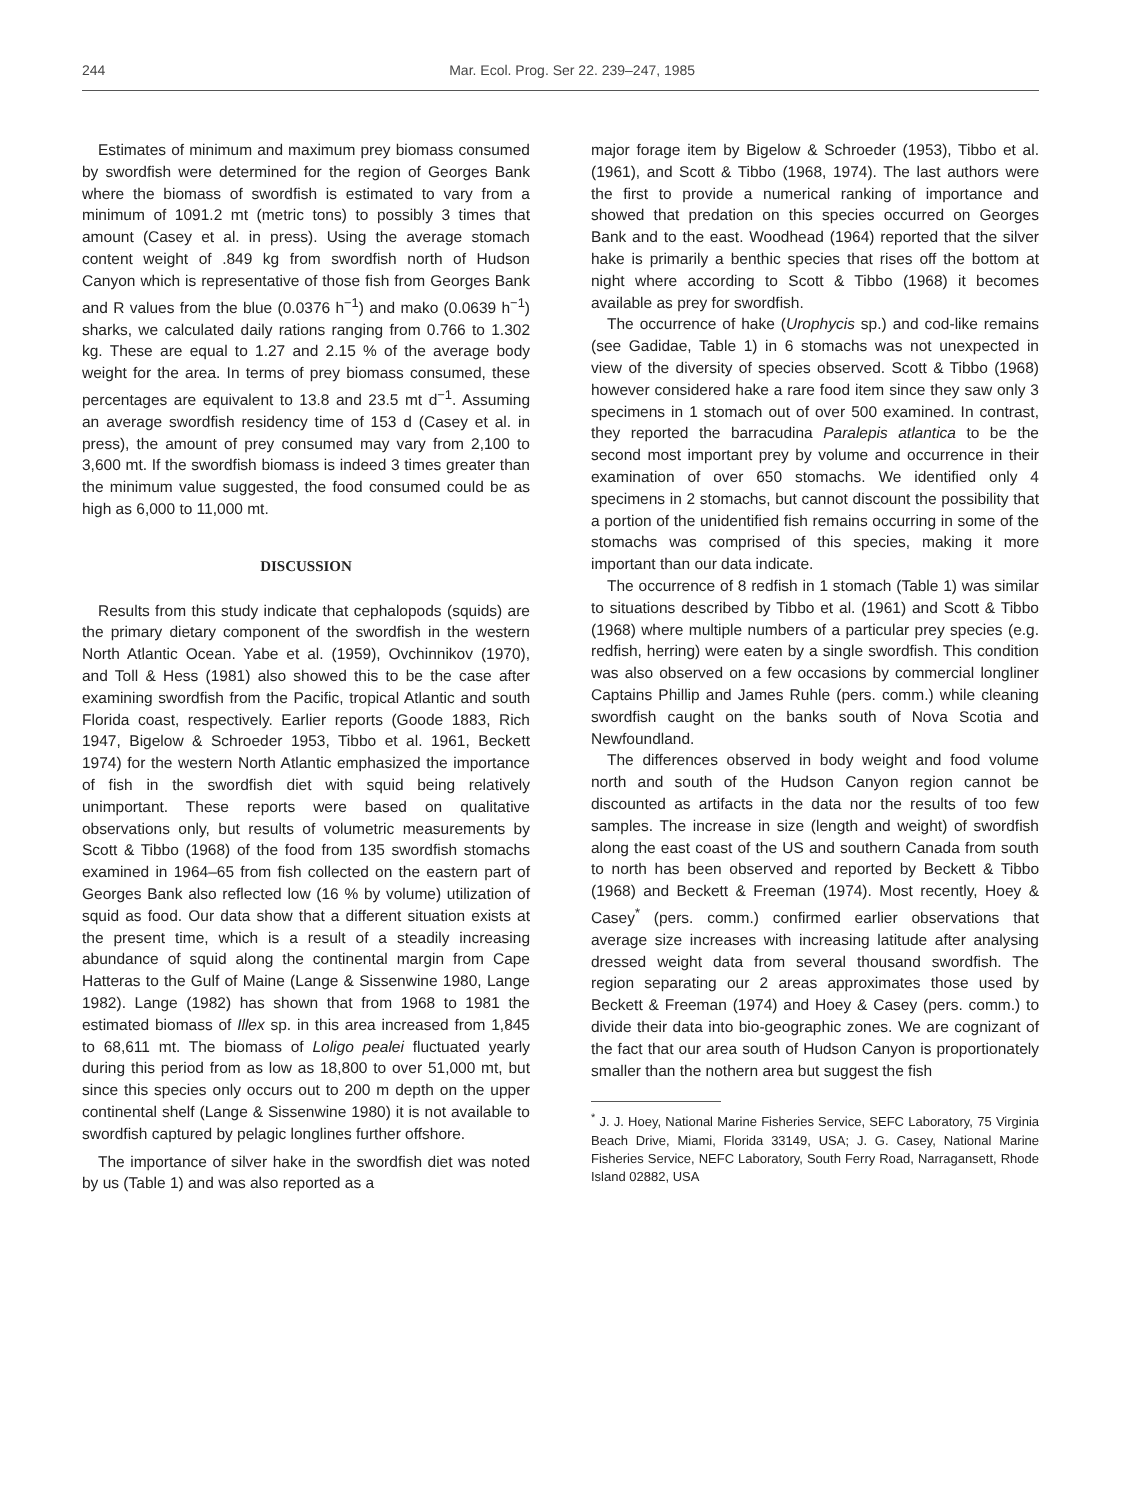244 Mar. Ecol. Prog. Ser 22. 239–247, 1985
Estimates of minimum and maximum prey biomass consumed by swordfish were determined for the region of Georges Bank where the biomass of swordfish is estimated to vary from a minimum of 1091.2 mt (metric tons) to possibly 3 times that amount (Casey et al. in press). Using the average stomach content weight of .849 kg from swordfish north of Hudson Canyon which is representative of those fish from Georges Bank and R values from the blue (0.0376 h<sup>−1</sup>) and mako (0.0639 h<sup>−1</sup>) sharks, we calculated daily rations ranging from 0.766 to 1.302 kg. These are equal to 1.27 and 2.15 % of the average body weight for the area. In terms of prey biomass consumed, these percentages are equivalent to 13.8 and 23.5 mt d<sup>−1</sup>. Assuming an average swordfish residency time of 153 d (Casey et al. in press), the amount of prey consumed may vary from 2,100 to 3,600 mt. If the swordfish biomass is indeed 3 times greater than the minimum value suggested, the food consumed could be as high as 6,000 to 11,000 mt.
DISCUSSION
Results from this study indicate that cephalopods (squids) are the primary dietary component of the swordfish in the western North Atlantic Ocean. Yabe et al. (1959), Ovchinnikov (1970), and Toll & Hess (1981) also showed this to be the case after examining swordfish from the Pacific, tropical Atlantic and south Florida coast, respectively. Earlier reports (Goode 1883, Rich 1947, Bigelow & Schroeder 1953, Tibbo et al. 1961, Beckett 1974) for the western North Atlantic emphasized the importance of fish in the swordfish diet with squid being relatively unimportant. These reports were based on qualitative observations only, but results of volumetric measurements by Scott & Tibbo (1968) of the food from 135 swordfish stomachs examined in 1964–65 from fish collected on the eastern part of Georges Bank also reflected low (16 % by volume) utilization of squid as food. Our data show that a different situation exists at the present time, which is a result of a steadily increasing abundance of squid along the continental margin from Cape Hatteras to the Gulf of Maine (Lange & Sissenwine 1980, Lange 1982). Lange (1982) has shown that from 1968 to 1981 the estimated biomass of Illex sp. in this area increased from 1,845 to 68,611 mt. The biomass of Loligo pealei fluctuated yearly during this period from as low as 18,800 to over 51,000 mt, but since this species only occurs out to 200 m depth on the upper continental shelf (Lange & Sissenwine 1980) it is not available to swordfish captured by pelagic longlines further offshore.
The importance of silver hake in the swordfish diet was noted by us (Table 1) and was also reported as a
major forage item by Bigelow & Schroeder (1953), Tibbo et al. (1961), and Scott & Tibbo (1968, 1974). The last authors were the first to provide a numerical ranking of importance and showed that predation on this species occurred on Georges Bank and to the east. Woodhead (1964) reported that the silver hake is primarily a benthic species that rises off the bottom at night where according to Scott & Tibbo (1968) it becomes available as prey for swordfish.
The occurrence of hake (Urophycis sp.) and cod-like remains (see Gadidae, Table 1) in 6 stomachs was not unexpected in view of the diversity of species observed. Scott & Tibbo (1968) however considered hake a rare food item since they saw only 3 specimens in 1 stomach out of over 500 examined. In contrast, they reported the barracudina Paralepis atlantica to be the second most important prey by volume and occurrence in their examination of over 650 stomachs. We identified only 4 specimens in 2 stomachs, but cannot discount the possibility that a portion of the unidentified fish remains occurring in some of the stomachs was comprised of this species, making it more important than our data indicate.
The occurrence of 8 redfish in 1 stomach (Table 1) was similar to situations described by Tibbo et al. (1961) and Scott & Tibbo (1968) where multiple numbers of a particular prey species (e.g. redfish, herring) were eaten by a single swordfish. This condition was also observed on a few occasions by commercial longliner Captains Phillip and James Ruhle (pers. comm.) while cleaning swordfish caught on the banks south of Nova Scotia and Newfoundland.
The differences observed in body weight and food volume north and south of the Hudson Canyon region cannot be discounted as artifacts in the data nor the results of too few samples. The increase in size (length and weight) of swordfish along the east coast of the US and southern Canada from south to north has been observed and reported by Beckett & Tibbo (1968) and Beckett & Freeman (1974). Most recently, Hoey & Casey<sup>*</sup> (pers. comm.) confirmed earlier observations that average size increases with increasing latitude after analysing dressed weight data from several thousand swordfish. The region separating our 2 areas approximates those used by Beckett & Freeman (1974) and Hoey & Casey (pers. comm.) to divide their data into bio-geographic zones. We are cognizant of the fact that our area south of Hudson Canyon is proportionately smaller than the nothern area but suggest the fish
<sup>*</sup> J. J. Hoey, National Marine Fisheries Service, SEFC Laboratory, 75 Virginia Beach Drive, Miami, Florida 33149, USA; J. G. Casey, National Marine Fisheries Service, NEFC Laboratory, South Ferry Road, Narragansett, Rhode Island 02882, USA